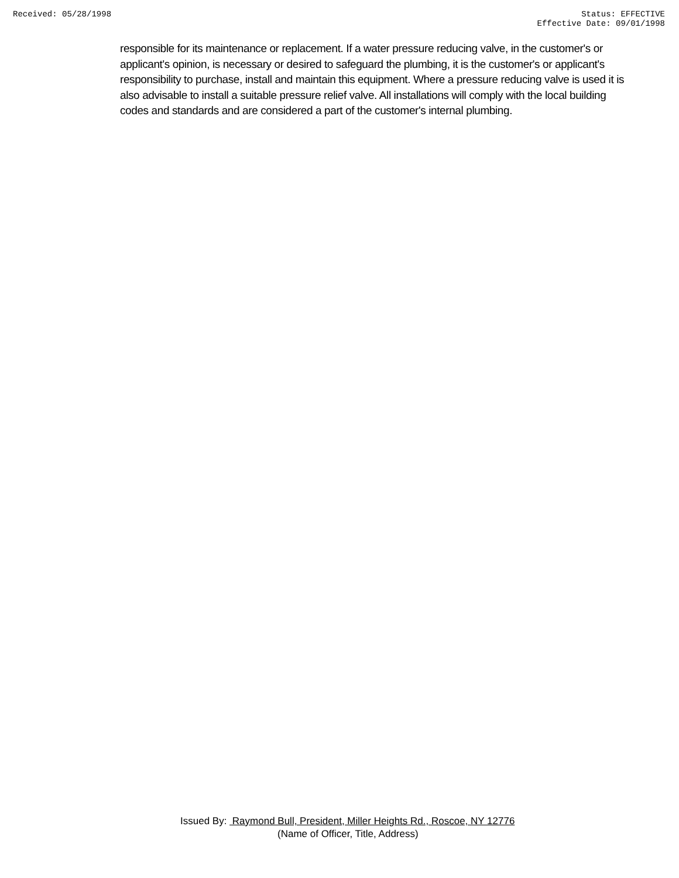Received: 05/28/1998 Status: EFFECTIVE
Effective Date: 09/01/1998
responsible for its maintenance or replacement. If a water pressure reducing valve, in the customer's or applicant's opinion, is necessary or desired to safeguard the plumbing, it is the customer's or applicant's responsibility to purchase, install and maintain this equipment. Where a pressure reducing valve is used it is also advisable to install a suitable pressure relief valve. All installations will comply with the local building codes and standards and are considered a part of the customer's internal plumbing.
Issued By: Raymond Bull, President, Miller Heights Rd., Roscoe, NY 12776
(Name of Officer, Title, Address)